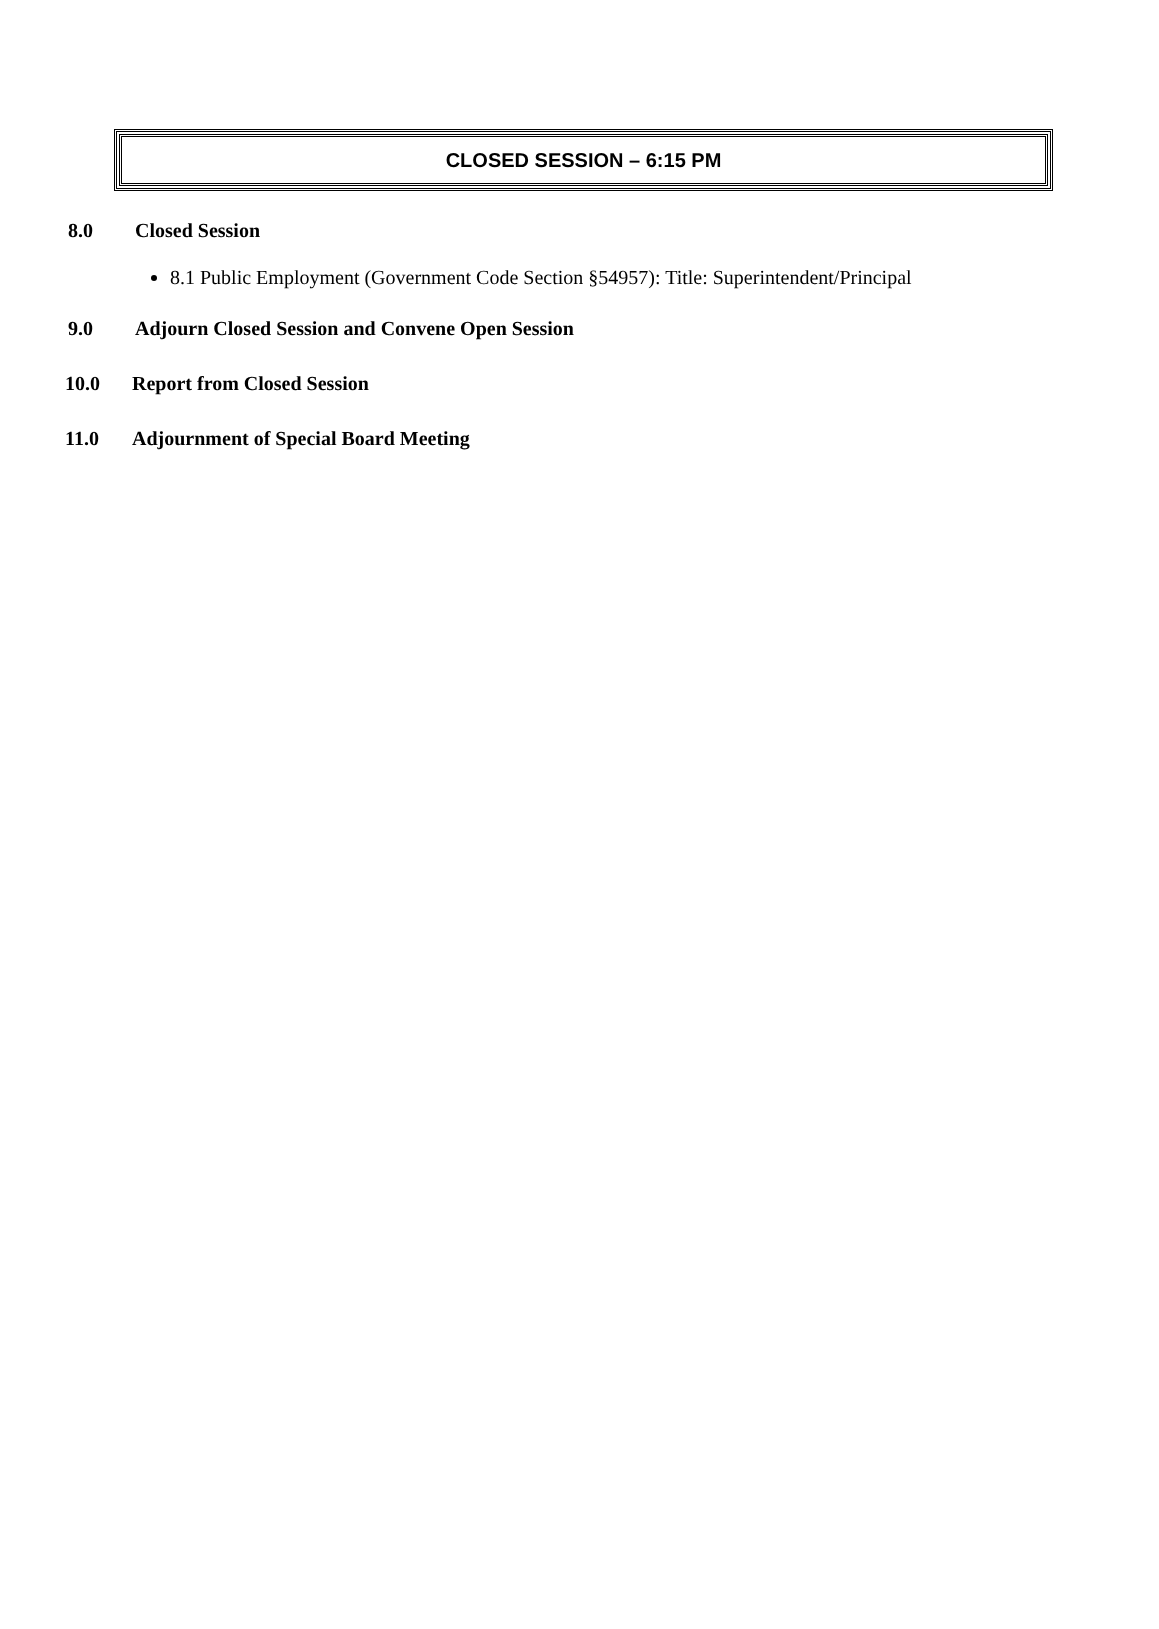CLOSED SESSION – 6:15 PM
8.0 Closed Session
8.1 Public Employment (Government Code Section §54957): Title: Superintendent/Principal
9.0 Adjourn Closed Session and Convene Open Session
10.0 Report from Closed Session
11.0 Adjournment of Special Board Meeting